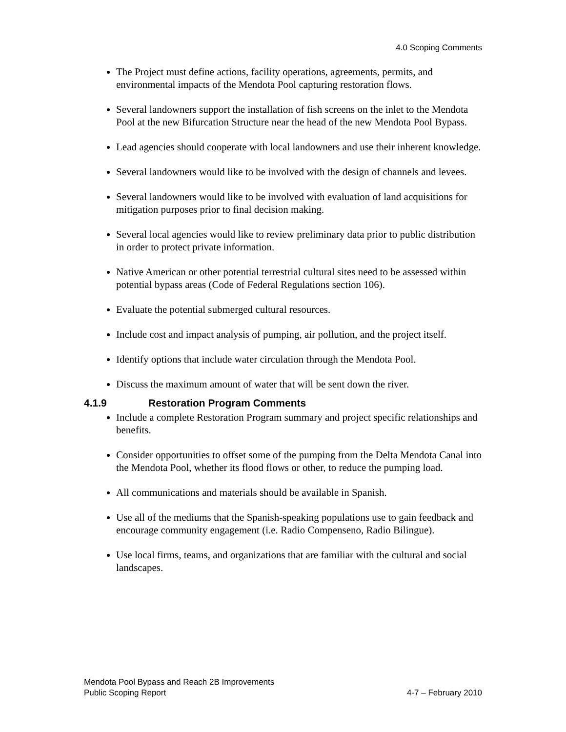4.0 Scoping Comments
The Project must define actions, facility operations, agreements, permits, and environmental impacts of the Mendota Pool capturing restoration flows.
Several landowners support the installation of fish screens on the inlet to the Mendota Pool at the new Bifurcation Structure near the head of the new Mendota Pool Bypass.
Lead agencies should cooperate with local landowners and use their inherent knowledge.
Several landowners would like to be involved with the design of channels and levees.
Several landowners would like to be involved with evaluation of land acquisitions for mitigation purposes prior to final decision making.
Several local agencies would like to review preliminary data prior to public distribution in order to protect private information.
Native American or other potential terrestrial cultural sites need to be assessed within potential bypass areas (Code of Federal Regulations section 106).
Evaluate the potential submerged cultural resources.
Include cost and impact analysis of pumping, air pollution, and the project itself.
Identify options that include water circulation through the Mendota Pool.
Discuss the maximum amount of water that will be sent down the river.
4.1.9 Restoration Program Comments
Include a complete Restoration Program summary and project specific relationships and benefits.
Consider opportunities to offset some of the pumping from the Delta Mendota Canal into the Mendota Pool, whether its flood flows or other, to reduce the pumping load.
All communications and materials should be available in Spanish.
Use all of the mediums that the Spanish-speaking populations use to gain feedback and encourage community engagement (i.e. Radio Compenseno, Radio Bilingue).
Use local firms, teams, and organizations that are familiar with the cultural and social landscapes.
Mendota Pool Bypass and Reach 2B Improvements
Public Scoping Report 4-7 – February 2010